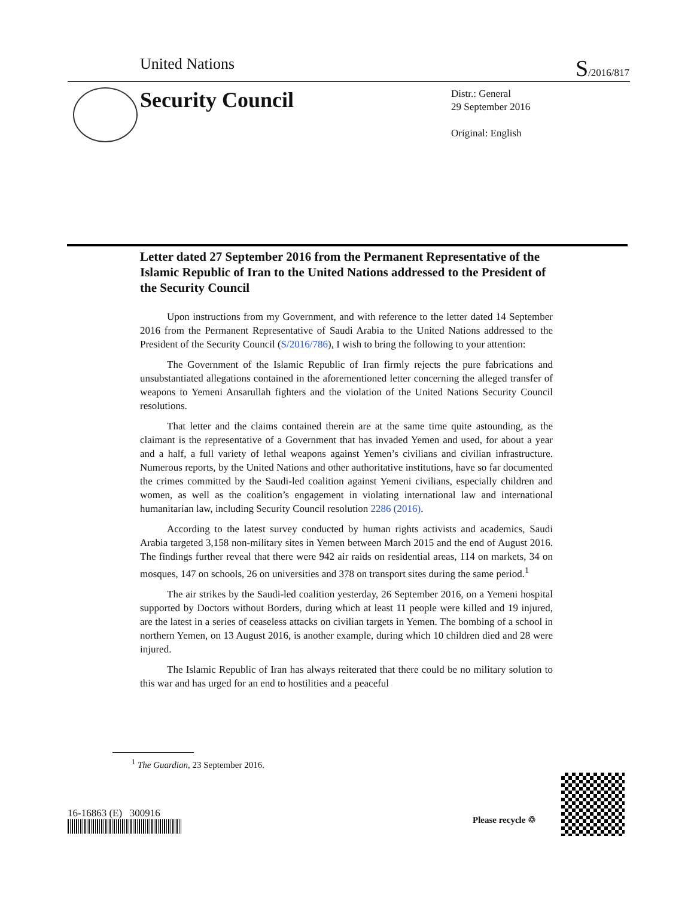United Nations S/2016/817
Security Council
Distr.: General
29 September 2016
Original: English
Letter dated 27 September 2016 from the Permanent Representative of the Islamic Republic of Iran to the United Nations addressed to the President of the Security Council
Upon instructions from my Government, and with reference to the letter dated 14 September 2016 from the Permanent Representative of Saudi Arabia to the United Nations addressed to the President of the Security Council (S/2016/786), I wish to bring the following to your attention:
The Government of the Islamic Republic of Iran firmly rejects the pure fabrications and unsubstantiated allegations contained in the aforementioned letter concerning the alleged transfer of weapons to Yemeni Ansarullah fighters and the violation of the United Nations Security Council resolutions.
That letter and the claims contained therein are at the same time quite astounding, as the claimant is the representative of a Government that has invaded Yemen and used, for about a year and a half, a full variety of lethal weapons against Yemen’s civilians and civilian infrastructure. Numerous reports, by the United Nations and other authoritative institutions, have so far documented the crimes committed by the Saudi-led coalition against Yemeni civilians, especially children and women, as well as the coalition’s engagement in violating international law and international humanitarian law, including Security Council resolution 2286 (2016).
According to the latest survey conducted by human rights activists and academics, Saudi Arabia targeted 3,158 non-military sites in Yemen between March 2015 and the end of August 2016. The findings further reveal that there were 942 air raids on residential areas, 114 on markets, 34 on mosques, 147 on schools, 26 on universities and 378 on transport sites during the same period.<sup>1</sup>
The air strikes by the Saudi-led coalition yesterday, 26 September 2016, on a Yemeni hospital supported by Doctors without Borders, during which at least 11 people were killed and 19 injured, are the latest in a series of ceaseless attacks on civilian targets in Yemen. The bombing of a school in northern Yemen, on 13 August 2016, is another example, during which 10 children died and 28 were injured.
The Islamic Republic of Iran has always reiterated that there could be no military solution to this war and has urged for an end to hostilities and a peaceful
<sup>1</sup> The Guardian, 23 September 2016.
16-16863 (E) 300916
Please recycle ♲